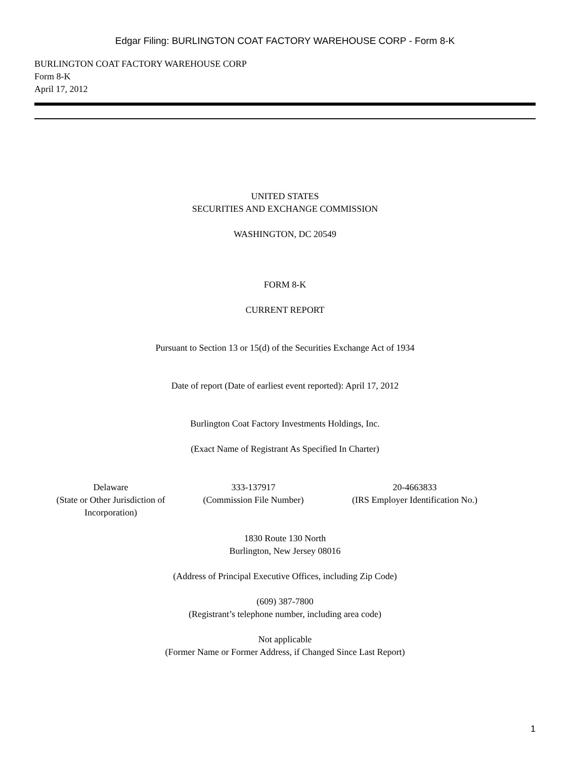Edgar Filing: BURLINGTON COAT FACTORY WAREHOUSE CORP - Form 8-K
BURLINGTON COAT FACTORY WAREHOUSE CORP
Form 8-K
April 17, 2012
UNITED STATES
SECURITIES AND EXCHANGE COMMISSION
WASHINGTON, DC 20549
FORM 8-K
CURRENT REPORT
Pursuant to Section 13 or 15(d) of the Securities Exchange Act of 1934
Date of report (Date of earliest event reported): April 17, 2012
Burlington Coat Factory Investments Holdings, Inc.
(Exact Name of Registrant As Specified In Charter)
| Delaware (State or Other Jurisdiction of Incorporation) | 333-137917 (Commission File Number) | 20-4663833 (IRS Employer Identification No.) |
1830 Route 130 North
Burlington, New Jersey 08016
(Address of Principal Executive Offices, including Zip Code)
(609) 387-7800
(Registrant’s telephone number, including area code)
Not applicable
(Former Name or Former Address, if Changed Since Last Report)
1